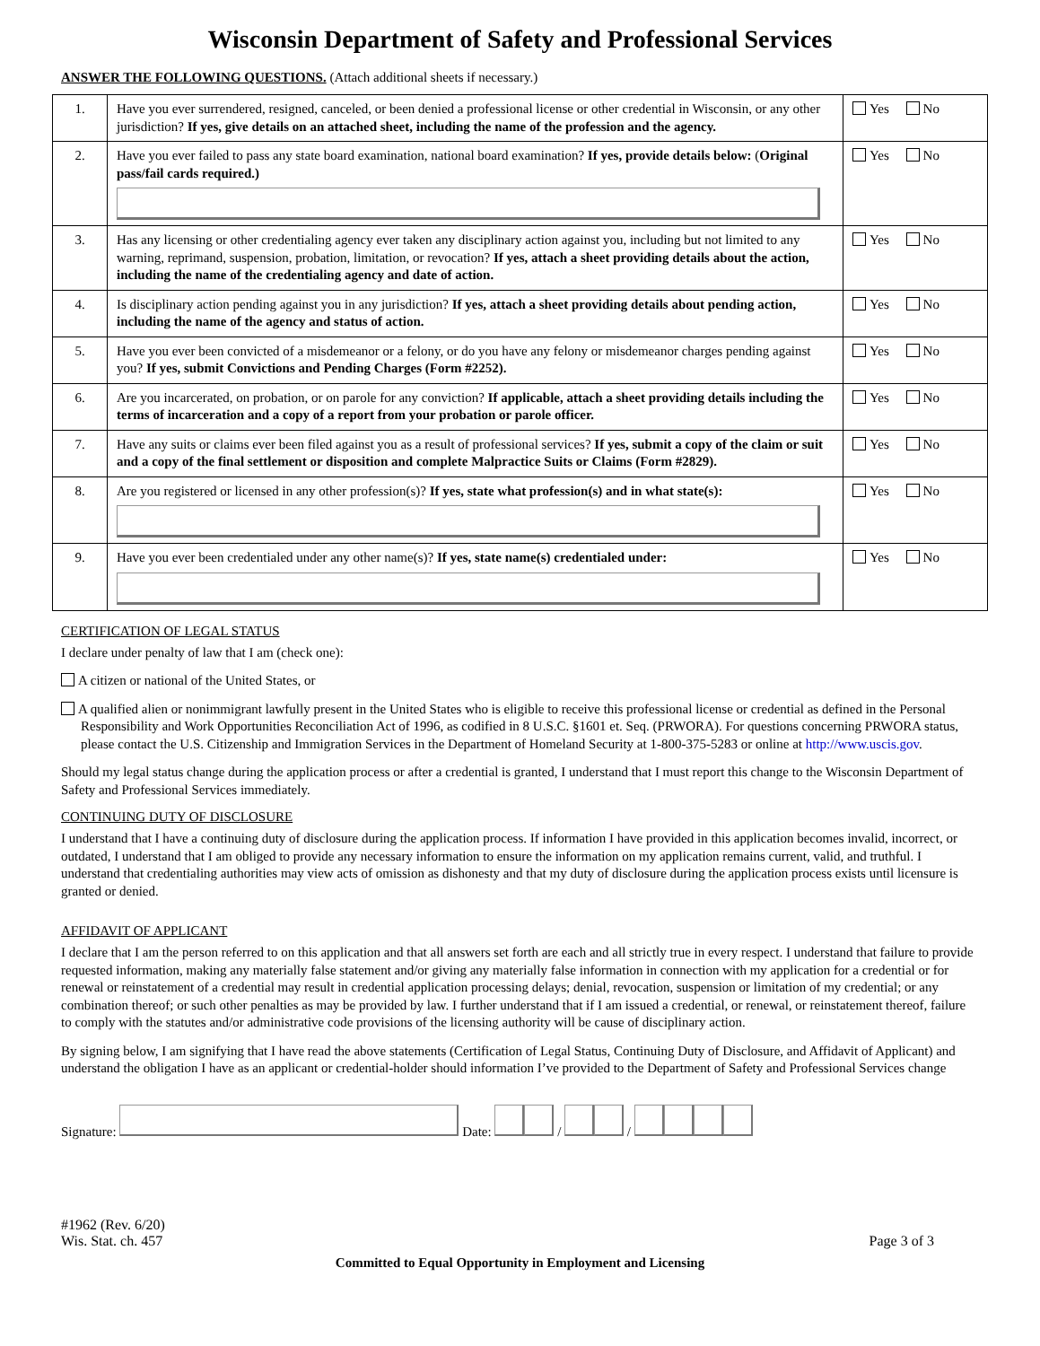Wisconsin Department of Safety and Professional Services
ANSWER THE FOLLOWING QUESTIONS. (Attach additional sheets if necessary.)
| 1. | Have you ever surrendered, resigned, canceled, or been denied a professional license or other credential in Wisconsin, or any other jurisdiction? If yes, give details on an attached sheet, including the name of the profession and the agency. | Yes No |
| 2. | Have you ever failed to pass any state board examination, national board examination? If yes, provide details below: ( Original pass/fail cards required.) | Yes No |
| 3. | Has any licensing or other credentialing agency ever taken any disciplinary action against you, including but not limited to any warning, reprimand, suspension, probation, limitation, or revocation? If yes, attach a sheet providing details about the action, including the name of the credentialing agency and date of action. | Yes No |
| 4. | Is disciplinary action pending against you in any jurisdiction? If yes, attach a sheet providing details about pending action, including the name of the agency and status of action. | Yes No |
| 5. | Have you ever been convicted of a misdemeanor or a felony, or do you have any felony or misdemeanor charges pending against you? If yes, submit Convictions and Pending Charges (Form #2252). | Yes No |
| 6. | Are you incarcerated, on probation, or on parole for any conviction? If applicable, attach a sheet providing details including the terms of incarceration and a copy of a report from your probation or parole officer. | Yes No |
| 7. | Have any suits or claims ever been filed against you as a result of professional services? If yes, submit a copy of the claim or suit and a copy of the final settlement or disposition and complete Malpractice Suits or Claims (Form #2829). | Yes No |
| 8. | Are you registered or licensed in any other profession(s)? If yes, state what profession(s) and in what state(s): | Yes No |
| 9. | Have you ever been credentialed under any other name(s)? If yes, state name(s) credentialed under: | Yes No |
CERTIFICATION OF LEGAL STATUS
I declare under penalty of law that I am (check one):
A citizen or national of the United States, or
A qualified alien or nonimmigrant lawfully present in the United States who is eligible to receive this professional license or credential as defined in the Personal Responsibility and Work Opportunities Reconciliation Act of 1996, as codified in 8 U.S.C. §1601 et. Seq. (PRWORA). For questions concerning PRWORA status, please contact the U.S. Citizenship and Immigration Services in the Department of Homeland Security at 1-800-375-5283 or online at http://www.uscis.gov.
Should my legal status change during the application process or after a credential is granted, I understand that I must report this change to the Wisconsin Department of Safety and Professional Services immediately.
CONTINUING DUTY OF DISCLOSURE
I understand that I have a continuing duty of disclosure during the application process. If information I have provided in this application becomes invalid, incorrect, or outdated, I understand that I am obliged to provide any necessary information to ensure the information on my application remains current, valid, and truthful. I understand that credentialing authorities may view acts of omission as dishonesty and that my duty of disclosure during the application process exists until licensure is granted or denied.
AFFIDAVIT OF APPLICANT
I declare that I am the person referred to on this application and that all answers set forth are each and all strictly true in every respect. I understand that failure to provide requested information, making any materially false statement and/or giving any materially false information in connection with my application for a credential or for renewal or reinstatement of a credential may result in credential application processing delays; denial, revocation, suspension or limitation of my credential; or any combination thereof; or such other penalties as may be provided by law. I further understand that if I am issued a credential, or renewal, or reinstatement thereof, failure to comply with the statutes and/or administrative code provisions of the licensing authority will be cause of disciplinary action.
By signing below, I am signifying that I have read the above statements (Certification of Legal Status, Continuing Duty of Disclosure, and Affidavit of Applicant) and understand the obligation I have as an applicant or credential-holder should information I’ve provided to the Department of Safety and Professional Services change
Signature: Date: / /
#1962 (Rev. 6/20)
Wis. Stat. ch. 457
Page 3 of 3
Committed to Equal Opportunity in Employment and Licensing